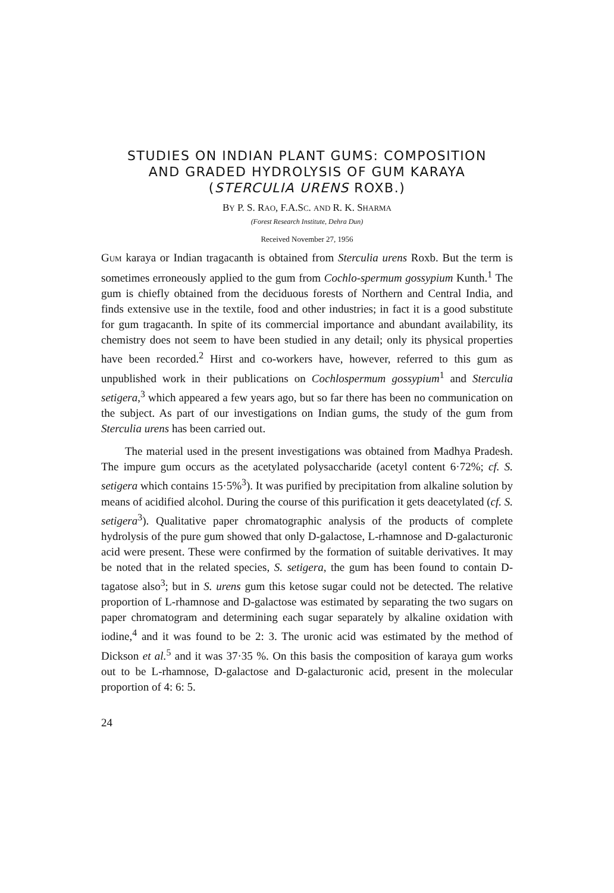STUDIES ON INDIAN PLANT GUMS: COMPOSITION
AND GRADED HYDROLYSIS OF GUM KARAYA
(STERCULIA URENS ROXB.)
BY P. S. RAO, F.A.SC. AND R. K. SHARMA
(Forest Research Institute, Dehra Dun)
Received November 27, 1956
GUM karaya or Indian tragacanth is obtained from Sterculia urens Roxb. But the term is sometimes erroneously applied to the gum from Cochlo-spermum gossypium Kunth.<sup>1</sup> The gum is chiefly obtained from the deciduous forests of Northern and Central India, and finds extensive use in the textile, food and other industries; in fact it is a good substitute for gum tragacanth. In spite of its commercial importance and abundant availability, its chemistry does not seem to have been studied in any detail; only its physical properties have been recorded.<sup>2</sup> Hirst and co-workers have, however, referred to this gum as unpublished work in their publications on Cochlospermum gossypium<sup>1</sup> and Sterculia setigera,<sup>3</sup> which appeared a few years ago, but so far there has been no communication on the subject. As part of our investigations on Indian gums, the study of the gum from Sterculia urens has been carried out.
The material used in the present investigations was obtained from Madhya Pradesh. The impure gum occurs as the acetylated polysaccharide (acetyl content 6·72%; cf. S. setigera which contains 15·5%<sup>3</sup>). It was purified by precipitation from alkaline solution by means of acidified alcohol. During the course of this purification it gets deacetylated (cf. S. setigera<sup>3</sup>). Qualitative paper chromatographic analysis of the products of complete hydrolysis of the pure gum showed that only D-galactose, L-rhamnose and D-galacturonic acid were present. These were confirmed by the formation of suitable derivatives. It may be noted that in the related species, S. setigera, the gum has been found to contain D-tagatose also<sup>3</sup>; but in S. urens gum this ketose sugar could not be detected. The relative proportion of L-rhamnose and D-galactose was estimated by separating the two sugars on paper chromatogram and determining each sugar separately by alkaline oxidation with iodine,<sup>4</sup> and it was found to be 2: 3. The uronic acid was estimated by the method of Dickson et al.<sup>5</sup> and it was 37·35 %. On this basis the composition of karaya gum works out to be L-rhamnose, D-galactose and D-galacturonic acid, present in the molecular proportion of 4: 6: 5.
24